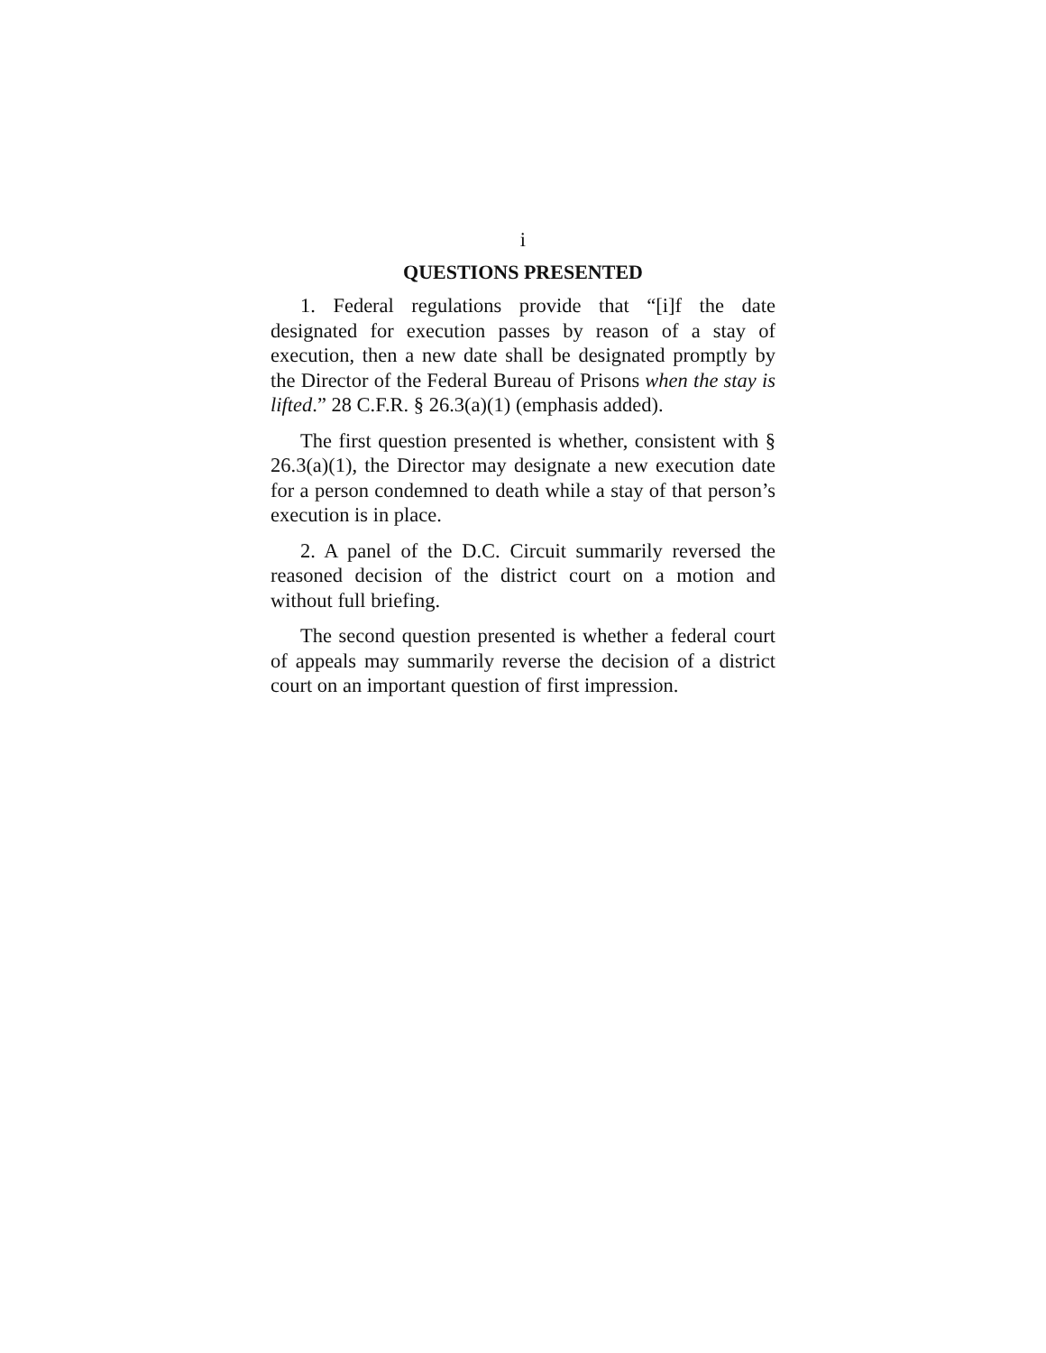i
QUESTIONS PRESENTED
1. Federal regulations provide that “[i]f the date designated for execution passes by reason of a stay of execution, then a new date shall be designated promptly by the Director of the Federal Bureau of Prisons when the stay is lifted.” 28 C.F.R. § 26.3(a)(1) (emphasis added).
The first question presented is whether, consistent with § 26.3(a)(1), the Director may designate a new execution date for a person condemned to death while a stay of that person’s execution is in place.
2. A panel of the D.C. Circuit summarily reversed the reasoned decision of the district court on a motion and without full briefing.
The second question presented is whether a federal court of appeals may summarily reverse the decision of a district court on an important question of first impression.